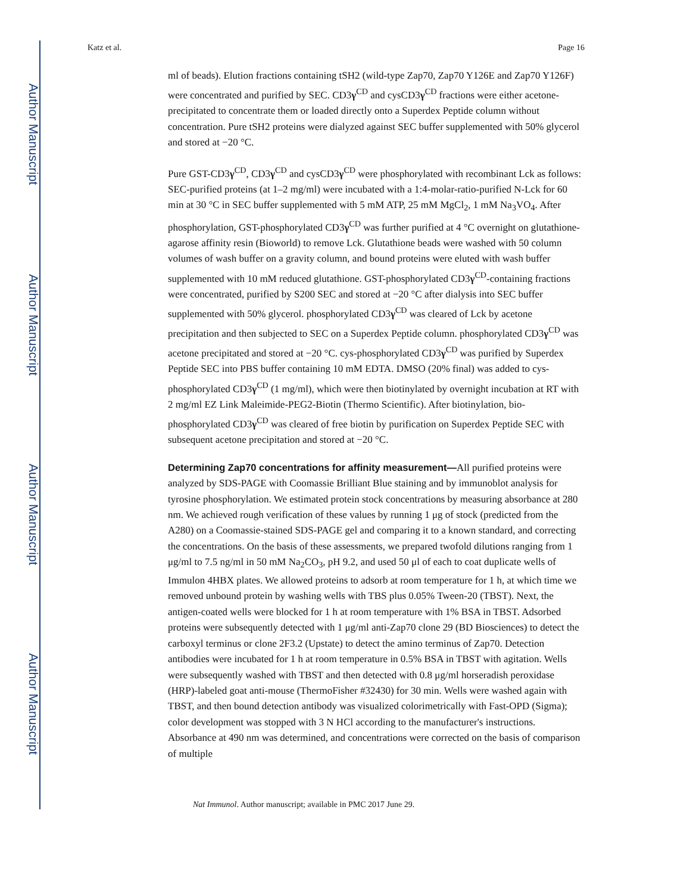Author Manuscript
Author Manuscript
Author Manuscript
Author Manuscript
Katz et al. Page 16
ml of beads). Elution fractions containing tSH2 (wild-type Zap70, Zap70 Y126E and Zap70 Y126F) were concentrated and purified by SEC. CD3γ<sup>CD</sup> and cysCD3γ<sup>CD</sup> fractions were either acetone-precipitated to concentrate them or loaded directly onto a Superdex Peptide column without concentration. Pure tSH2 proteins were dialyzed against SEC buffer supplemented with 50% glycerol and stored at −20 °C.
Pure GST-CD3γ<sup>CD</sup>, CD3γ<sup>CD</sup> and cysCD3γ<sup>CD</sup> were phosphorylated with recombinant Lck as follows: SEC-purified proteins (at 1–2 mg/ml) were incubated with a 1:4-molar-ratio-purified N-Lck for 60 min at 30 °C in SEC buffer supplemented with 5 mM ATP, 25 mM MgCl<sub>2</sub>, 1 mM Na<sub>3</sub>VO<sub>4</sub>. After phosphorylation, GST-phosphorylated CD3γ<sup>CD</sup> was further purified at 4 °C overnight on glutathione-agarose affinity resin (Bioworld) to remove Lck. Glutathione beads were washed with 50 column volumes of wash buffer on a gravity column, and bound proteins were eluted with wash buffer supplemented with 10 mM reduced glutathione. GST-phosphorylated CD3γ<sup>CD</sup>-containing fractions were concentrated, purified by S200 SEC and stored at −20 °C after dialysis into SEC buffer supplemented with 50% glycerol. phosphorylated CD3γ<sup>CD</sup> was cleared of Lck by acetone precipitation and then subjected to SEC on a Superdex Peptide column. phosphorylated CD3γ<sup>CD</sup> was acetone precipitated and stored at −20 °C. cys-phosphorylated CD3γ<sup>CD</sup> was purified by Superdex Peptide SEC into PBS buffer containing 10 mM EDTA. DMSO (20% final) was added to cys-phosphorylated CD3γ<sup>CD</sup> (1 mg/ml), which were then biotinylated by overnight incubation at RT with 2 mg/ml EZ Link Maleimide-PEG2-Biotin (Thermo Scientific). After biotinylation, bio-phosphorylated CD3γ<sup>CD</sup> was cleared of free biotin by purification on Superdex Peptide SEC with subsequent acetone precipitation and stored at −20 °C.
Determining Zap70 concentrations for affinity measurement—All purified proteins were analyzed by SDS-PAGE with Coomassie Brilliant Blue staining and by immunoblot analysis for tyrosine phosphorylation. We estimated protein stock concentrations by measuring absorbance at 280 nm. We achieved rough verification of these values by running 1 μg of stock (predicted from the A280) on a Coomassie-stained SDS-PAGE gel and comparing it to a known standard, and correcting the concentrations. On the basis of these assessments, we prepared twofold dilutions ranging from 1 μg/ml to 7.5 ng/ml in 50 mM Na<sub>2</sub>CO<sub>3</sub>, pH 9.2, and used 50 μl of each to coat duplicate wells of Immulon 4HBX plates. We allowed proteins to adsorb at room temperature for 1 h, at which time we removed unbound protein by washing wells with TBS plus 0.05% Tween-20 (TBST). Next, the antigen-coated wells were blocked for 1 h at room temperature with 1% BSA in TBST. Adsorbed proteins were subsequently detected with 1 μg/ml anti-Zap70 clone 29 (BD Biosciences) to detect the carboxyl terminus or clone 2F3.2 (Upstate) to detect the amino terminus of Zap70. Detection antibodies were incubated for 1 h at room temperature in 0.5% BSA in TBST with agitation. Wells were subsequently washed with TBST and then detected with 0.8 μg/ml horseradish peroxidase (HRP)-labeled goat anti-mouse (ThermoFisher #32430) for 30 min. Wells were washed again with TBST, and then bound detection antibody was visualized colorimetrically with Fast-OPD (Sigma); color development was stopped with 3 N HCl according to the manufacturer's instructions. Absorbance at 490 nm was determined, and concentrations were corrected on the basis of comparison of multiple
Nat Immunol. Author manuscript; available in PMC 2017 June 29.